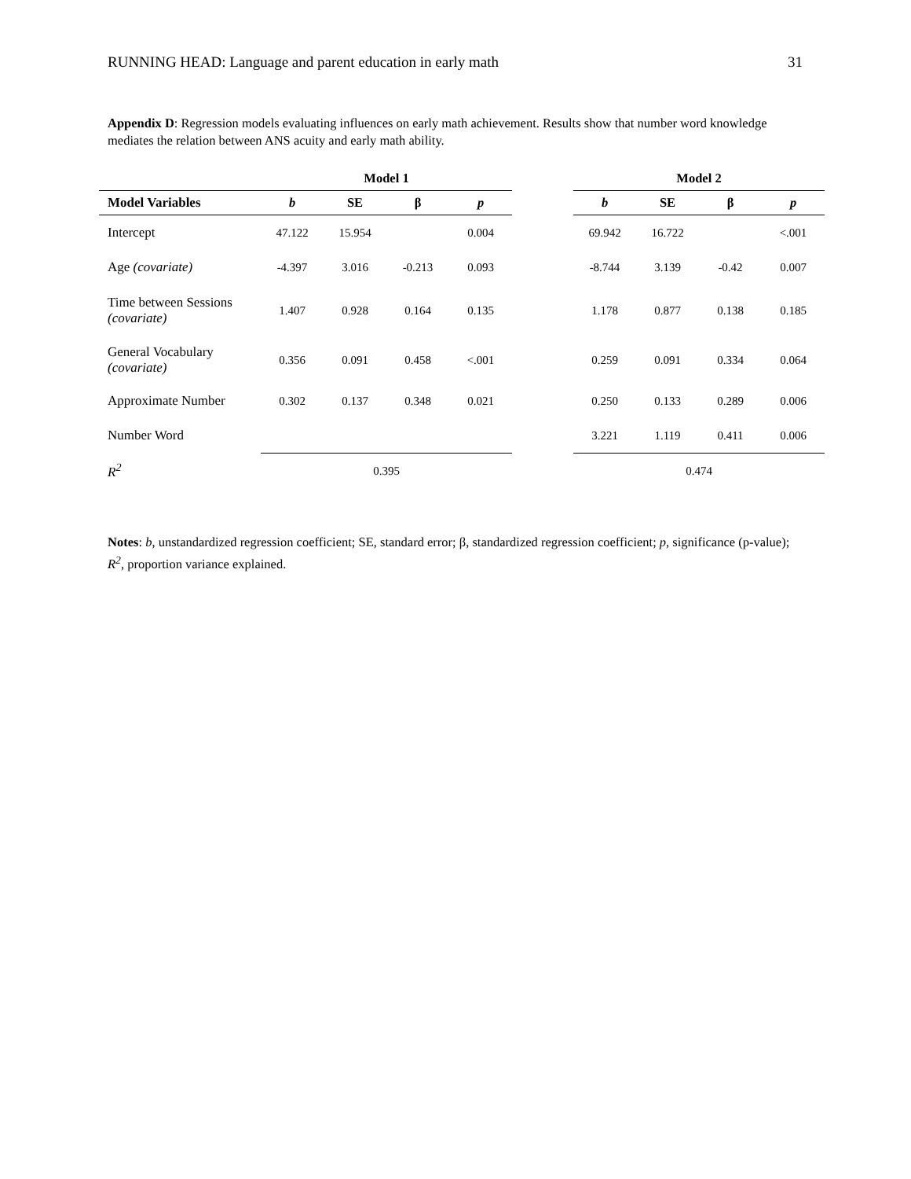RUNNING HEAD: Language and parent education in early math 31
Appendix D: Regression models evaluating influences on early math achievement. Results show that number word knowledge mediates the relation between ANS acuity and early math ability.
| | Model 1 | | | | | Model 2 | | | |
| --- | --- | --- | --- | --- | --- | --- | --- | --- | --- |
| Model Variables | b | SE | β | p | | b | SE | β | p |
| Intercept | 47.122 | 15.954 | | 0.004 | | 69.942 | 16.722 | | <.001 |
| Age (covariate) | -4.397 | 3.016 | -0.213 | 0.093 | | -8.744 | 3.139 | -0.42 | 0.007 |
| Time between Sessions (covariate) | 1.407 | 0.928 | 0.164 | 0.135 | | 1.178 | 0.877 | 0.138 | 0.185 |
| General Vocabulary (covariate) | 0.356 | 0.091 | 0.458 | <.001 | | 0.259 | 0.091 | 0.334 | 0.064 |
| Approximate Number | 0.302 | 0.137 | 0.348 | 0.021 | | 0.250 | 0.133 | 0.289 | 0.006 |
| Number Word | | | | | | 3.221 | 1.119 | 0.411 | 0.006 |
| R<sup>2</sup> | 0.395 | | | | | 0.474 | | | |
Notes: b, unstandardized regression coefficient; SE, standard error; β, standardized regression coefficient; p, significance (p-value); R<sup>2</sup>, proportion variance explained.